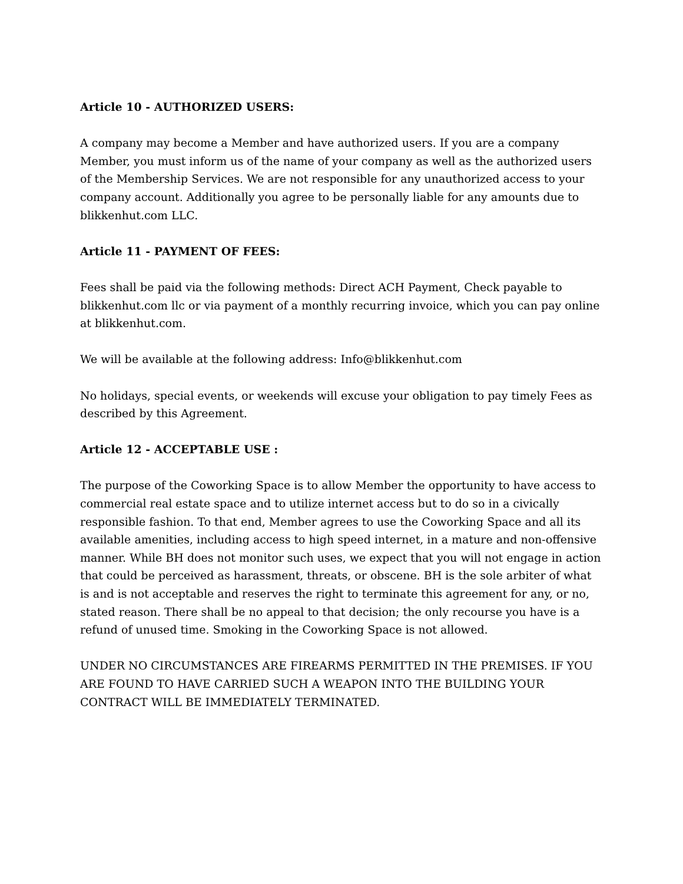Article 10 - AUTHORIZED USERS:
A company may become a Member and have authorized users. If you are a company Member, you must inform us of the name of your company as well as the authorized users of the Membership Services. We are not responsible for any unauthorized access to your company account. Additionally you agree to be personally liable for any amounts due to blikkenhut.com LLC.
Article 11 - PAYMENT OF FEES:
Fees shall be paid via the following methods: Direct ACH Payment, Check payable to blikkenhut.com llc or via payment of a monthly recurring invoice, which you can pay online at blikkenhut.com.
We will be available at the following address: Info@blikkenhut.com
No holidays, special events, or weekends will excuse your obligation to pay timely Fees as described by this Agreement.
Article 12 - ACCEPTABLE USE :
The purpose of the Coworking Space is to allow Member the opportunity to have access to commercial real estate space and to utilize internet access but to do so in a civically responsible fashion. To that end, Member agrees to use the Coworking Space and all its available amenities, including access to high speed internet, in a mature and non-offensive manner. While BH does not monitor such uses, we expect that you will not engage in action that could be perceived as harassment, threats, or obscene. BH is the sole arbiter of what is and is not acceptable and reserves the right to terminate this agreement for any, or no, stated reason. There shall be no appeal to that decision; the only recourse you have is a refund of unused time. Smoking in the Coworking Space is not allowed.
UNDER NO CIRCUMSTANCES ARE FIREARMS PERMITTED IN THE PREMISES. IF YOU ARE FOUND TO HAVE CARRIED SUCH A WEAPON INTO THE BUILDING YOUR CONTRACT WILL BE IMMEDIATELY TERMINATED.